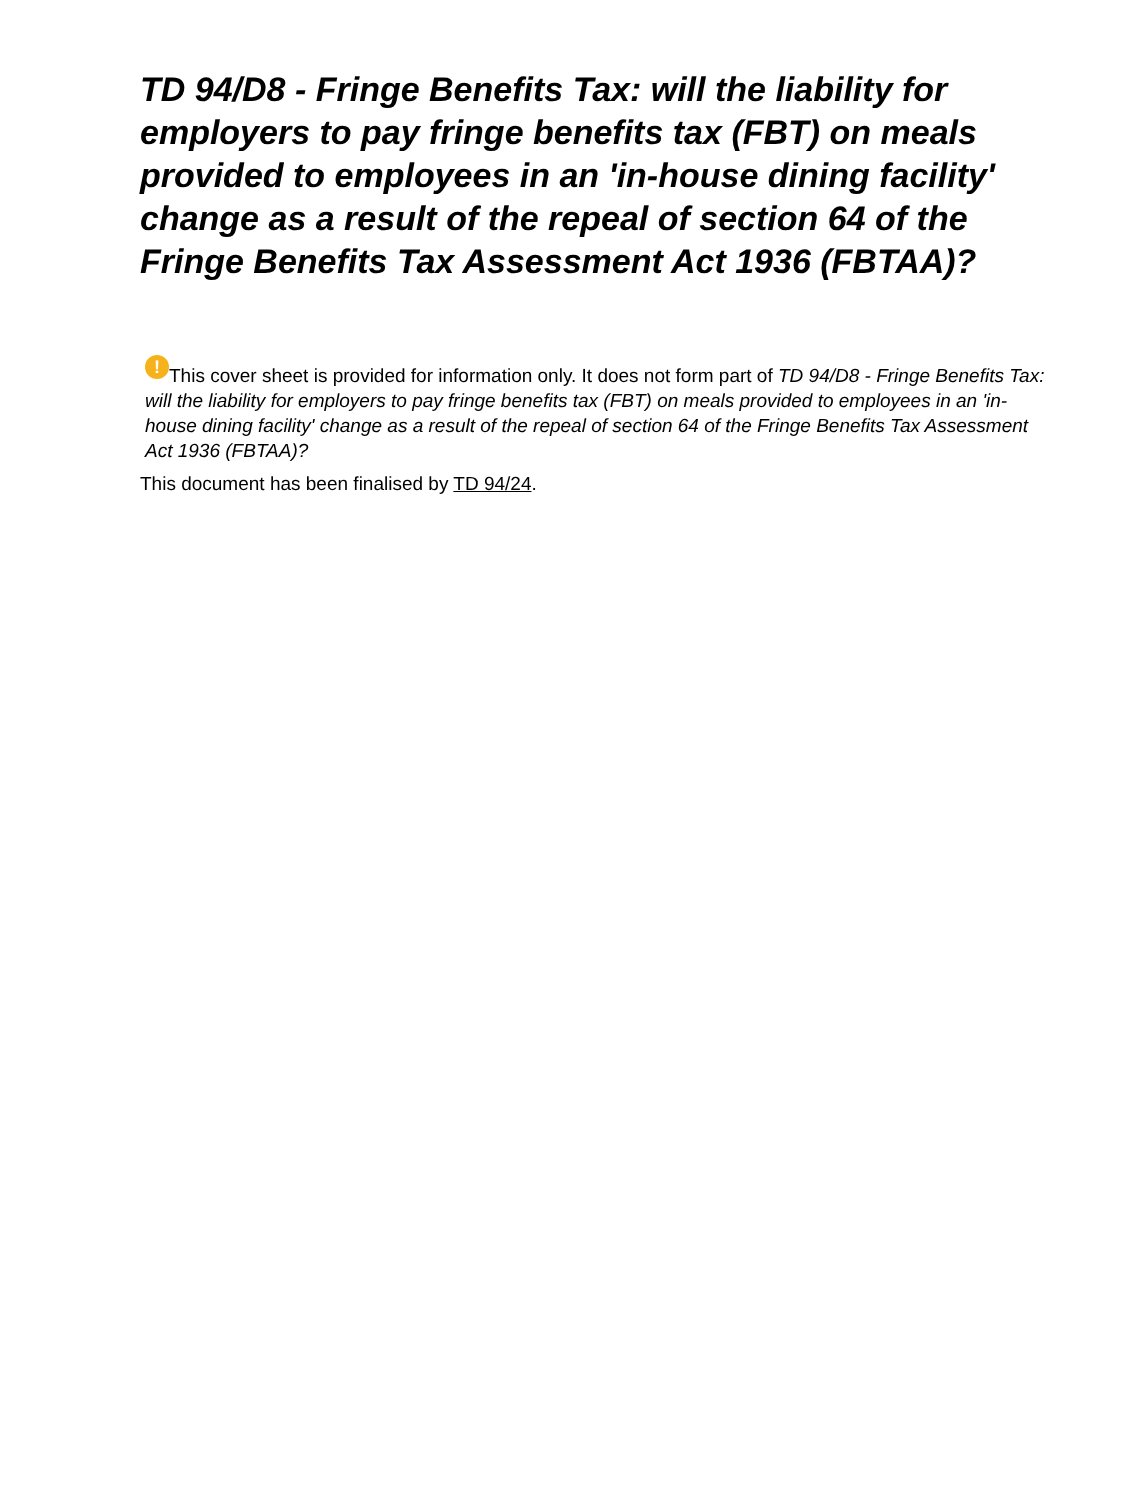TD 94/D8 - Fringe Benefits Tax: will the liability for employers to pay fringe benefits tax (FBT) on meals provided to employees in an 'in-house dining facility' change as a result of the repeal of section 64 of the Fringe Benefits Tax Assessment Act 1936 (FBTAA)?
! This cover sheet is provided for information only. It does not form part of TD 94/D8 - Fringe Benefits Tax: will the liability for employers to pay fringe benefits tax (FBT) on meals provided to employees in an 'in-house dining facility' change as a result of the repeal of section 64 of the Fringe Benefits Tax Assessment Act 1936 (FBTAA)?
This document has been finalised by TD 94/24.